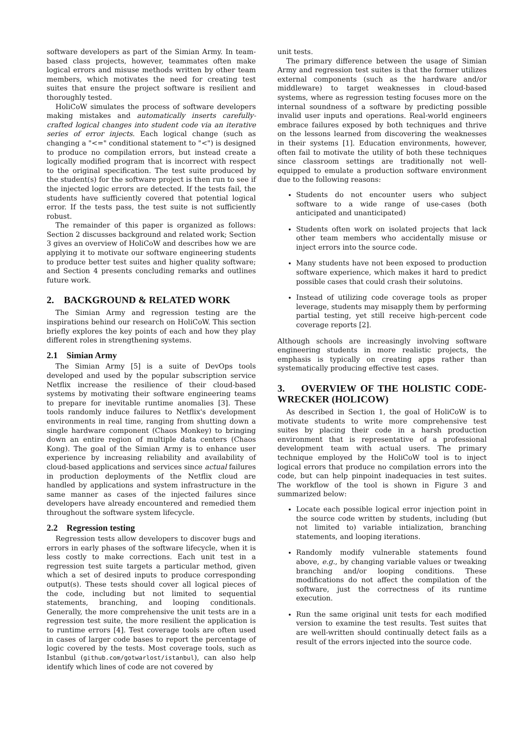software developers as part of the Simian Army. In team-based class projects, however, teammates often make logical errors and misuse methods written by other team members, which motivates the need for creating test suites that ensure the project software is resilient and thoroughly tested.
HoliCoW simulates the process of software developers making mistakes and automatically inserts carefully-crafted logical changes into student code via an iterative series of error injects. Each logical change (such as changing a "<=" conditional statement to "<") is designed to produce no compilation errors, but instead create a logically modified program that is incorrect with respect to the original specification. The test suite produced by the student(s) for the software project is then run to see if the injected logic errors are detected. If the tests fail, the students have sufficiently covered that potential logical error. If the tests pass, the test suite is not sufficiently robust.
The remainder of this paper is organized as follows: Section 2 discusses background and related work; Section 3 gives an overview of HoliCoW and describes how we are applying it to motivate our software engineering students to produce better test suites and higher quality software; and Section 4 presents concluding remarks and outlines future work.
2. BACKGROUND & RELATED WORK
The Simian Army and regression testing are the inspirations behind our research on HoliCoW. This section briefly explores the key points of each and how they play different roles in strengthening systems.
2.1 Simian Army
The Simian Army [5] is a suite of DevOps tools developed and used by the popular subscription service Netflix increase the resilience of their cloud-based systems by motivating their software engineering teams to prepare for inevitable runtime anomalies [3]. These tools randomly induce failures to Netflix's development environments in real time, ranging from shutting down a single hardware component (Chaos Monkey) to bringing down an entire region of multiple data centers (Chaos Kong). The goal of the Simian Army is to enhance user experience by increasing reliability and availability of cloud-based applications and services since actual failures in production deployments of the Netflix cloud are handled by applications and system infrastructure in the same manner as cases of the injected failures since developers have already encountered and remedied them throughout the software system lifecycle.
2.2 Regression testing
Regression tests allow developers to discover bugs and errors in early phases of the software lifecycle, when it is less costly to make corrections. Each unit test in a regression test suite targets a particular method, given which a set of desired inputs to produce corresponding output(s). These tests should cover all logical pieces of the code, including but not limited to sequential statements, branching, and looping conditionals. Generally, the more comprehensive the unit tests are in a regression test suite, the more resilient the application is to runtime errors [4]. Test coverage tools are often used in cases of larger code bases to report the percentage of logic covered by the tests. Most coverage tools, such as Istanbul (github.com/gotwarlost/istanbul), can also help identify which lines of code are not covered by
unit tests.
The primary difference between the usage of Simian Army and regression test suites is that the former utilizes external components (such as the hardware and/or middleware) to target weaknesses in cloud-based systems, where as regression testing focuses more on the internal soundness of a software by predicting possible invalid user inputs and operations. Real-world engineers embrace failures exposed by both techniques and thrive on the lessons learned from discovering the weaknesses in their systems [1]. Education environments, however, often fail to motivate the utility of both these techniques since classroom settings are traditionally not well-equipped to emulate a production software environment due to the following reasons:
Students do not encounter users who subject software to a wide range of use-cases (both anticipated and unanticipated)
Students often work on isolated projects that lack other team members who accidentally misuse or inject errors into the source code.
Many students have not been exposed to production software experience, which makes it hard to predict possible cases that could crash their solutoins.
Instead of utilizing code coverage tools as proper leverage, students may misapply them by performing partial testing, yet still receive high-percent code coverage reports [2].
Although schools are increasingly involving software engineering students in more realistic projects, the emphasis is typically on creating apps rather than systematically producing effective test cases.
3. OVERVIEW OF THE HOLISTIC CODE-WRECKER (HOLICOW)
As described in Section 1, the goal of HoliCoW is to motivate students to write more comprehensive test suites by placing their code in a harsh production environment that is representative of a professional development team with actual users. The primary technique employed by the HoliCoW tool is to inject logical errors that produce no compilation errors into the code, but can help pinpoint inadequacies in test suites. The workflow of the tool is shown in Figure 3 and summarized below:
Locate each possible logical error injection point in the source code written by students, including (but not limited to) variable intialization, branching statements, and looping iterations.
Randomly modify vulnerable statements found above, e.g., by changing variable values or tweaking branching and/or looping conditions. These modifications do not affect the compilation of the software, just the correctness of its runtime execution.
Run the same original unit tests for each modified version to examine the test results. Test suites that are well-written should continually detect fails as a result of the errors injected into the source code.